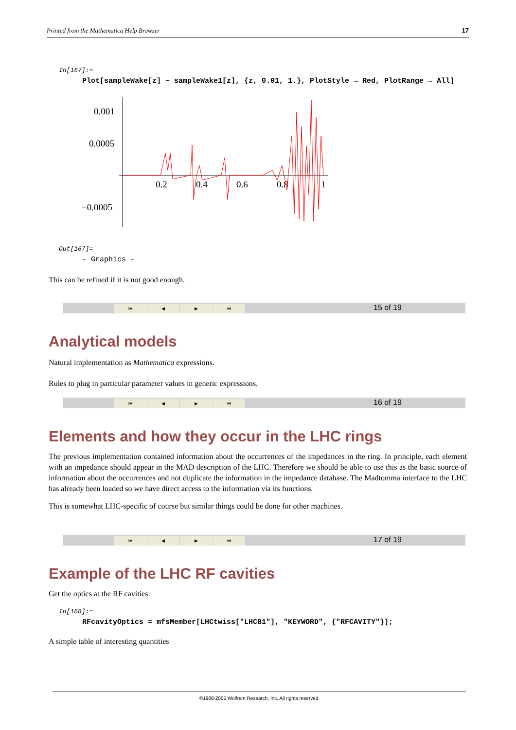Printed from the Mathematica Help Browser 17
In[167]:=
Plot[sampleWake[z] − sampleWake1[z], {z, 0.01, 1.}, PlotStyle → Red, PlotRange → All]
0.001
0.0005
−0.0005
0.2
0.4
0.6
0.8
1
Out[167]=
- Graphics -
This can be refined if it is not good enough.
⏮ ◀ ▶ ⏭ 15 of 19
Analytical models
Natural implementation as Mathematica expressions.
Rules to plug in particular parameter values in generic expressions.
⏮ ◀ ▶ ⏭ 16 of 19
Elements and how they occur in the LHC rings
The previous implementation contained information about the occurrences of the impedances in the ring. In principle, each element with an impedance should appear in the MAD description of the LHC. Therefore we should be able to use this as the basic source of information about the occurrences and not duplicate the information in the impedance database. The Madtomma interface to the LHC has already been loaded so we have direct access to the information via its functions.
This is somewhat LHC-specific of course but similar things could be done for other machines.
⏮ ◀ ▶ ⏭ 17 of 19
Example of the LHC RF cavities
Get the optics at the RF cavities:
In[168]:=
RFcavityOptics = mfsMember[LHCtwiss["LHCB1"], "KEYWORD", {"RFCAVITY"}];
A simple table of interesting quantities
©1988-2005 Wolfram Research, Inc. All rights reserved.